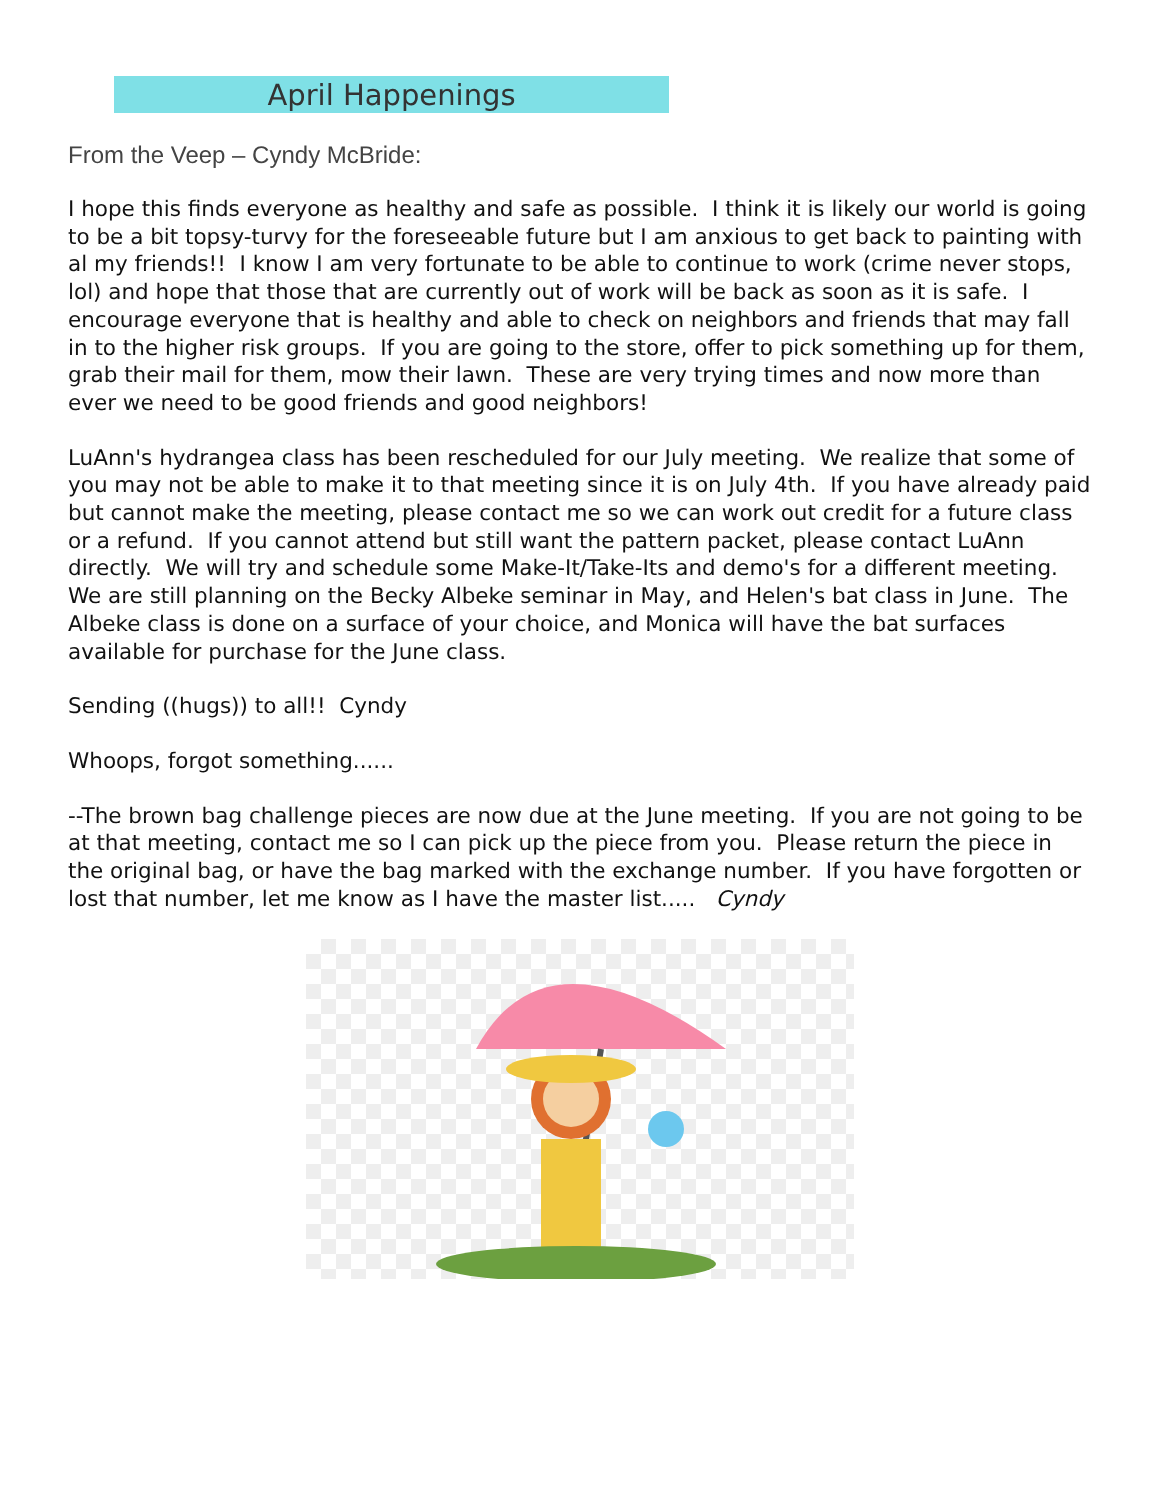April Happenings
From the Veep – Cyndy McBride:
I hope this finds everyone as healthy and safe as possible. I think it is likely our world is going to be a bit topsy-turvy for the foreseeable future but I am anxious to get back to painting with al my friends!! I know I am very fortunate to be able to continue to work (crime never stops, lol) and hope that those that are currently out of work will be back as soon as it is safe. I encourage everyone that is healthy and able to check on neighbors and friends that may fall in to the higher risk groups. If you are going to the store, offer to pick something up for them, grab their mail for them, mow their lawn. These are very trying times and now more than ever we need to be good friends and good neighbors!
LuAnn's hydrangea class has been rescheduled for our July meeting. We realize that some of you may not be able to make it to that meeting since it is on July 4th. If you have already paid but cannot make the meeting, please contact me so we can work out credit for a future class or a refund. If you cannot attend but still want the pattern packet, please contact LuAnn directly. We will try and schedule some Make-It/Take-Its and demo's for a different meeting.
We are still planning on the Becky Albeke seminar in May, and Helen's bat class in June. The Albeke class is done on a surface of your choice, and Monica will have the bat surfaces available for purchase for the June class.
Sending ((hugs)) to all!! Cyndy
Whoops, forgot something......
--The brown bag challenge pieces are now due at the June meeting. If you are not going to be at that meeting, contact me so I can pick up the piece from you. Please return the piece in the original bag, or have the bag marked with the exchange number. If you have forgotten or lost that number, let me know as I have the master list..... Cyndy